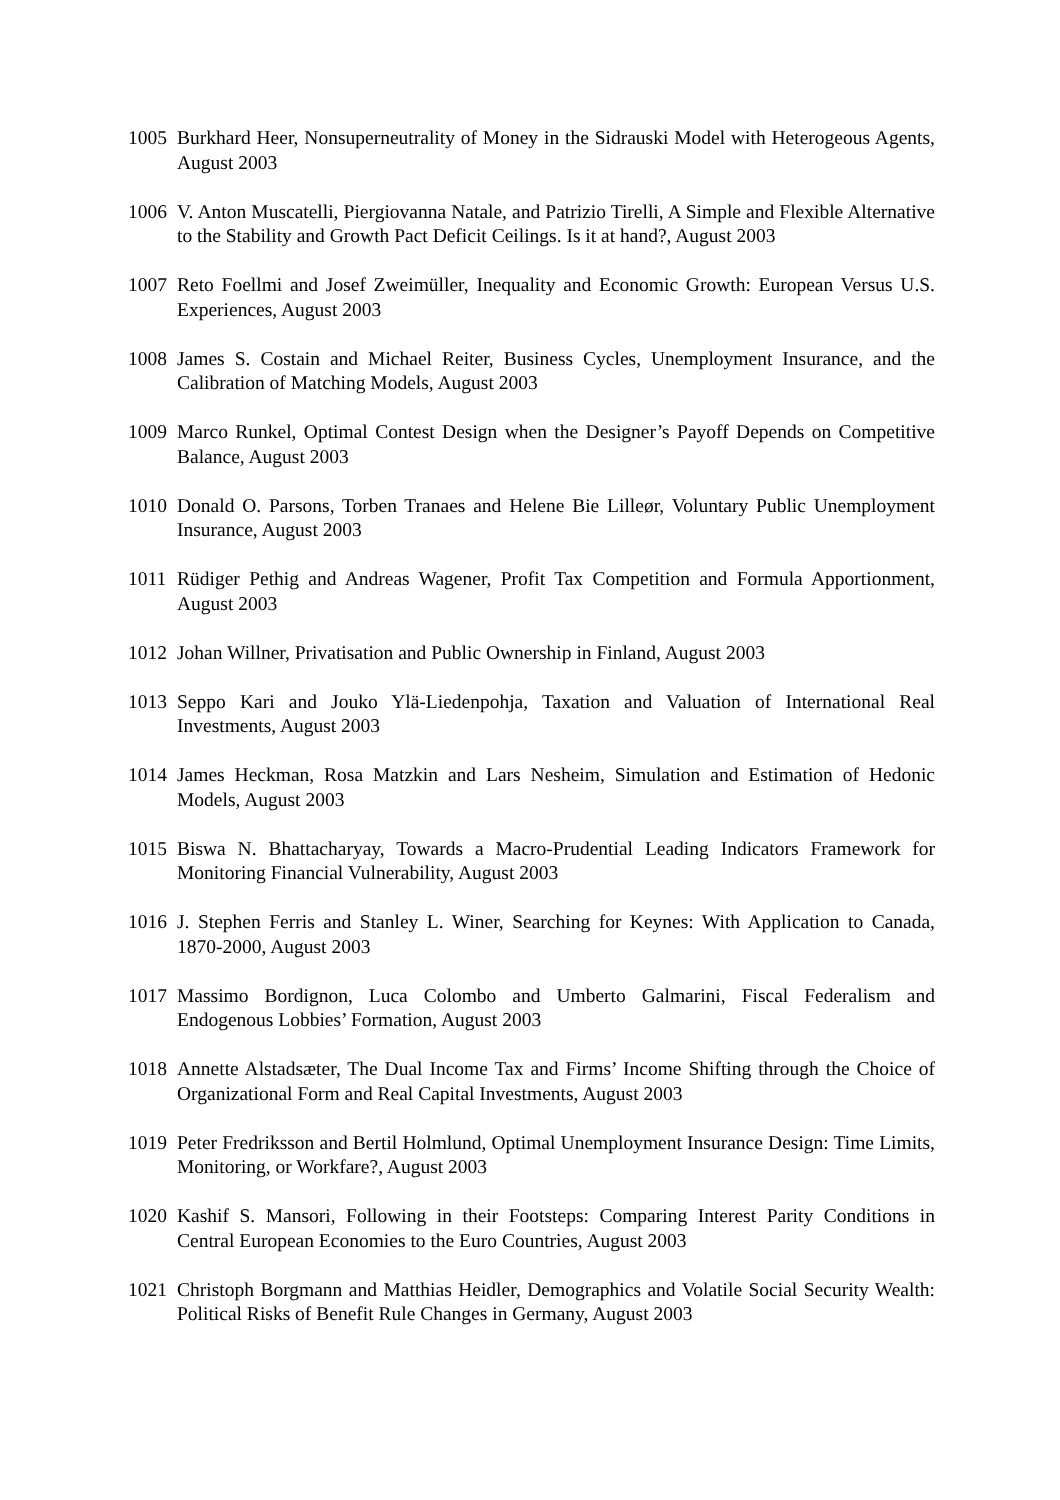1005 Burkhard Heer, Nonsuperneutrality of Money in the Sidrauski Model with Heterogeous Agents, August 2003
1006 V. Anton Muscatelli, Piergiovanna Natale, and Patrizio Tirelli, A Simple and Flexible Alternative to the Stability and Growth Pact Deficit Ceilings. Is it at hand?, August 2003
1007 Reto Foellmi and Josef Zweimüller, Inequality and Economic Growth: European Versus U.S. Experiences, August 2003
1008 James S. Costain and Michael Reiter, Business Cycles, Unemployment Insurance, and the Calibration of Matching Models, August 2003
1009 Marco Runkel, Optimal Contest Design when the Designer’s Payoff Depends on Competitive Balance, August 2003
1010 Donald O. Parsons, Torben Tranaes and Helene Bie Lilleør, Voluntary Public Unemployment Insurance, August 2003
1011 Rüdiger Pethig and Andreas Wagener, Profit Tax Competition and Formula Apportionment, August 2003
1012 Johan Willner, Privatisation and Public Ownership in Finland, August 2003
1013 Seppo Kari and Jouko Ylä-Liedenpohja, Taxation and Valuation of International Real Investments, August 2003
1014 James Heckman, Rosa Matzkin and Lars Nesheim, Simulation and Estimation of Hedonic Models, August 2003
1015 Biswa N. Bhattacharyay, Towards a Macro-Prudential Leading Indicators Framework for Monitoring Financial Vulnerability, August 2003
1016 J. Stephen Ferris and Stanley L. Winer, Searching for Keynes: With Application to Canada, 1870-2000, August 2003
1017 Massimo Bordignon, Luca Colombo and Umberto Galmarini, Fiscal Federalism and Endogenous Lobbies’ Formation, August 2003
1018 Annette Alstadsæter, The Dual Income Tax and Firms’ Income Shifting through the Choice of Organizational Form and Real Capital Investments, August 2003
1019 Peter Fredriksson and Bertil Holmlund, Optimal Unemployment Insurance Design: Time Limits, Monitoring, or Workfare?, August 2003
1020 Kashif S. Mansori, Following in their Footsteps: Comparing Interest Parity Conditions in Central European Economies to the Euro Countries, August 2003
1021 Christoph Borgmann and Matthias Heidler, Demographics and Volatile Social Security Wealth: Political Risks of Benefit Rule Changes in Germany, August 2003